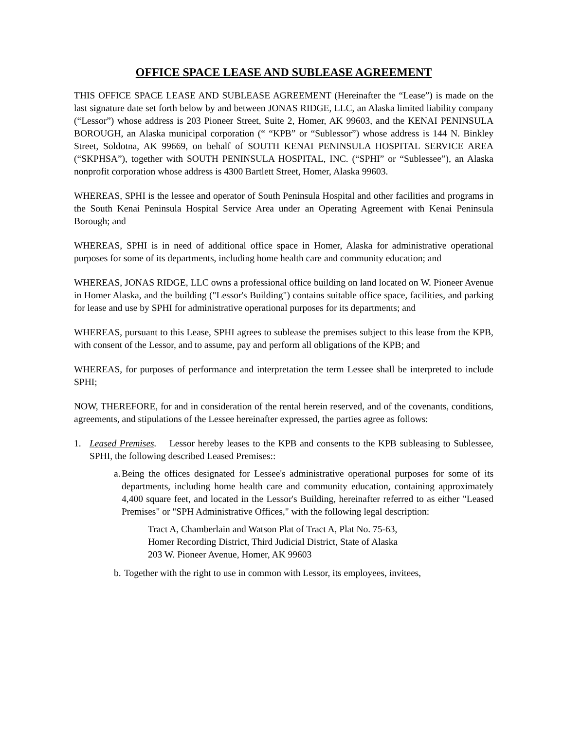OFFICE SPACE LEASE AND SUBLEASE AGREEMENT
THIS OFFICE SPACE LEASE AND SUBLEASE AGREEMENT (Hereinafter the “Lease”) is made on the last signature date set forth below by and between JONAS RIDGE, LLC, an Alaska limited liability company (“Lessor”) whose address is 203 Pioneer Street, Suite 2, Homer, AK 99603, and the KENAI PENINSULA BOROUGH, an Alaska municipal corporation (“ “KPB” or “Sublessor”) whose address is 144 N. Binkley Street, Soldotna, AK 99669, on behalf of SOUTH KENAI PENINSULA HOSPITAL SERVICE AREA (“SKPHSA”), together with SOUTH PENINSULA HOSPITAL, INC. (“SPHI” or “Sublessee”), an Alaska nonprofit corporation whose address is 4300 Bartlett Street, Homer, Alaska 99603.
WHEREAS, SPHI is the lessee and operator of South Peninsula Hospital and other facilities and programs in the South Kenai Peninsula Hospital Service Area under an Operating Agreement with Kenai Peninsula Borough; and
WHEREAS, SPHI is in need of additional office space in Homer, Alaska for administrative operational purposes for some of its departments, including home health care and community education; and
WHEREAS, JONAS RIDGE, LLC owns a professional office building on land located on W. Pioneer Avenue in Homer Alaska, and the building ("Lessor's Building") contains suitable office space, facilities, and parking for lease and use by SPHI for administrative operational purposes for its departments; and
WHEREAS, pursuant to this Lease, SPHI agrees to sublease the premises subject to this lease from the KPB, with consent of the Lessor, and to assume, pay and perform all obligations of the KPB; and
WHEREAS, for purposes of performance and interpretation the term Lessee shall be interpreted to include SPHI;
NOW, THEREFORE, for and in consideration of the rental herein reserved, and of the covenants, conditions, agreements, and stipulations of the Lessee hereinafter expressed, the parties agree as follows:
1. Leased Premises. Lessor hereby leases to the KPB and consents to the KPB subleasing to Sublessee, SPHI, the following described Leased Premises::
a. Being the offices designated for Lessee's administrative operational purposes for some of its departments, including home health care and community education, containing approximately 4,400 square feet, and located in the Lessor's Building, hereinafter referred to as either "Leased Premises" or "SPH Administrative Offices," with the following legal description:
Tract A, Chamberlain and Watson Plat of Tract A, Plat No. 75-63,
Homer Recording District, Third Judicial District, State of Alaska
203 W. Pioneer Avenue, Homer, AK 99603
b. Together with the right to use in common with Lessor, its employees, invitees,